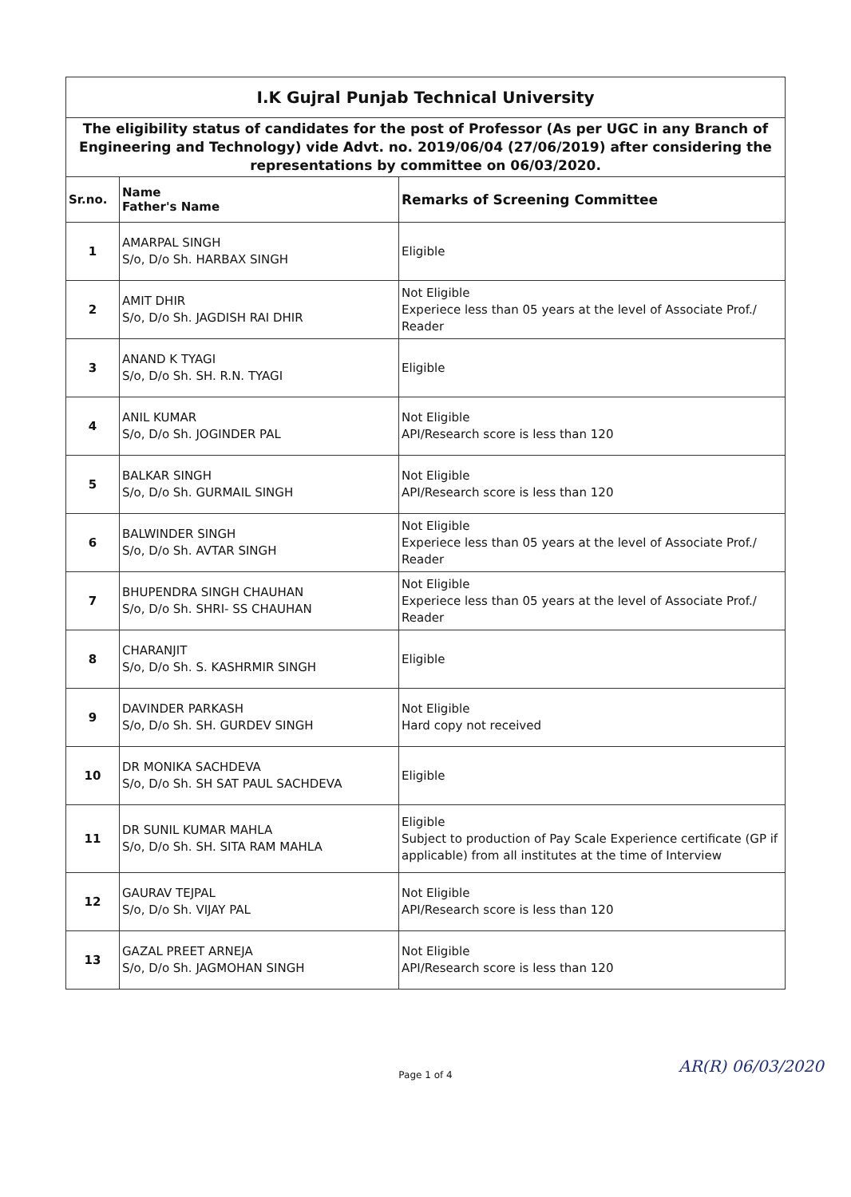| I.K Gujral Punjab Technical University | | |
| The eligibility status of candidates for the post of Professor (As per UGC in any Branch of Engineering and Technology) vide Advt. no. 2019/06/04 (27/06/2019) after considering the representations by committee on 06/03/2020. | | |
| Sr.no. | Name Father's Name | Remarks of Screening Committee |
| 1 | AMARPAL SINGH S/o, D/o Sh. HARBAX SINGH | Eligible |
| 2 | AMIT DHIR S/o, D/o Sh. JAGDISH RAI DHIR | Not Eligible Experiece less than 05 years at the level of Associate Prof./ Reader |
| 3 | ANAND K TYAGI S/o, D/o Sh. SH. R.N. TYAGI | Eligible |
| 4 | ANIL KUMAR S/o, D/o Sh. JOGINDER PAL | Not Eligible API/Research score is less than 120 |
| 5 | BALKAR SINGH S/o, D/o Sh. GURMAIL SINGH | Not Eligible API/Research score is less than 120 |
| 6 | BALWINDER SINGH S/o, D/o Sh. AVTAR SINGH | Not Eligible Experiece less than 05 years at the level of Associate Prof./ Reader |
| 7 | BHUPENDRA SINGH CHAUHAN S/o, D/o Sh. SHRI- SS CHAUHAN | Not Eligible Experiece less than 05 years at the level of Associate Prof./ Reader |
| 8 | CHARANJIT S/o, D/o Sh. S. KASHRMIR SINGH | Eligible |
| 9 | DAVINDER PARKASH S/o, D/o Sh. SH. GURDEV SINGH | Not Eligible Hard copy not received |
| 10 | DR MONIKA SACHDEVA S/o, D/o Sh. SH SAT PAUL SACHDEVA | Eligible |
| 11 | DR SUNIL KUMAR MAHLA S/o, D/o Sh. SH. SITA RAM MAHLA | Eligible Subject to production of Pay Scale Experience certificate (GP if applicable) from all institutes at the time of Interview |
| 12 | GAURAV TEJPAL S/o, D/o Sh. VIJAY PAL | Not Eligible API/Research score is less than 120 |
| 13 | GAZAL PREET ARNEJA S/o, D/o Sh. JAGMOHAN SINGH | Not Eligible API/Research score is less than 120 |
Page 1 of 4
AR(R) 06/03/2020